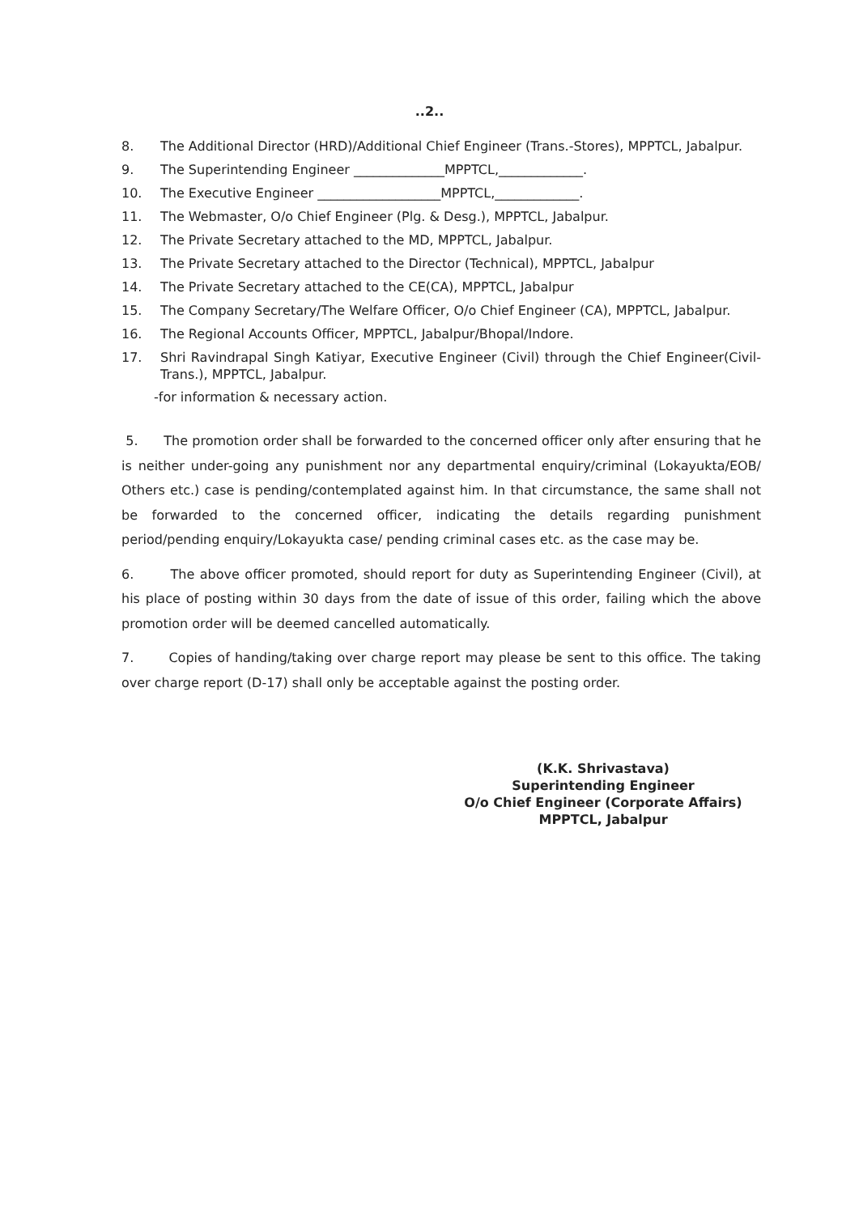..2..
8. The Additional Director (HRD)/Additional Chief Engineer (Trans.-Stores), MPPTCL, Jabalpur.
9. The Superintending Engineer ______________MPPTCL,_____________.
10. The Executive Engineer ___________________MPPTCL,_____________.
11. The Webmaster, O/o Chief Engineer (Plg. & Desg.), MPPTCL, Jabalpur.
12. The Private Secretary attached to the MD, MPPTCL, Jabalpur.
13. The Private Secretary attached to the Director (Technical), MPPTCL, Jabalpur
14. The Private Secretary attached to the CE(CA), MPPTCL, Jabalpur
15. The Company Secretary/The Welfare Officer, O/o Chief Engineer (CA), MPPTCL, Jabalpur.
16. The Regional Accounts Officer, MPPTCL, Jabalpur/Bhopal/Indore.
17. Shri Ravindrapal Singh Katiyar, Executive Engineer (Civil) through the Chief Engineer(Civil-Trans.), MPPTCL, Jabalpur.
-for information & necessary action.
5. The promotion order shall be forwarded to the concerned officer only after ensuring that he is neither under-going any punishment nor any departmental enquiry/criminal (Lokayukta/EOB/ Others etc.) case is pending/contemplated against him. In that circumstance, the same shall not be forwarded to the concerned officer, indicating the details regarding punishment period/pending enquiry/Lokayukta case/ pending criminal cases etc. as the case may be.
6. The above officer promoted, should report for duty as Superintending Engineer (Civil), at his place of posting within 30 days from the date of issue of this order, failing which the above promotion order will be deemed cancelled automatically.
7. Copies of handing/taking over charge report may please be sent to this office. The taking over charge report (D-17) shall only be acceptable against the posting order.
(K.K. Shrivastava)
Superintending Engineer
O/o Chief Engineer (Corporate Affairs)
MPPTCL, Jabalpur